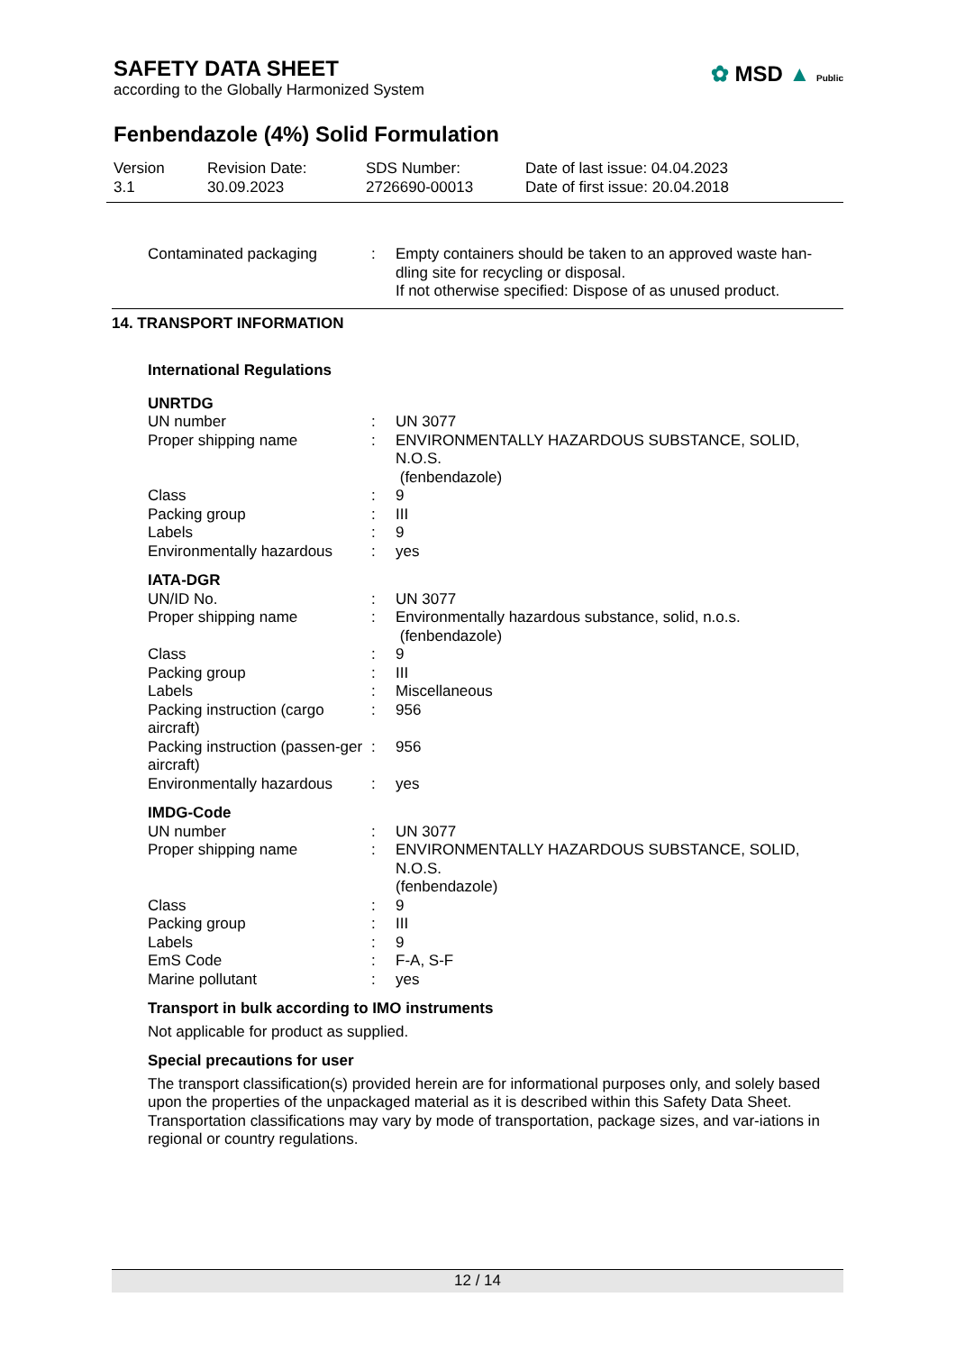SAFETY DATA SHEET
according to the Globally Harmonized System
✿ MSD ▲ Public
Fenbendazole (4%) Solid Formulation
Version
3.1
Revision Date:
30.09.2023
SDS Number:
2726690-00013
Date of last issue: 04.04.2023
Date of first issue: 20.04.2018
| Contaminated packaging | : | Empty containers should be taken to an approved waste han- dling site for recycling or disposal. If not otherwise specified: Dispose of as unused product. |
14. TRANSPORT INFORMATION
International Regulations
UNRTDG
| UN number | : | UN 3077 |
| Proper shipping name | : | ENVIRONMENTALLY HAZARDOUS SUBSTANCE, SOLID, N.O.S. (fenbendazole) |
| Class | : | 9 |
| Packing group | : | III |
| Labels | : | 9 |
| Environmentally hazardous | : | yes |
IATA-DGR
| UN/ID No. | : | UN 3077 |
| Proper shipping name | : | Environmentally hazardous substance, solid, n.o.s. (fenbendazole) |
| Class | : | 9 |
| Packing group | : | III |
| Labels | : | Miscellaneous |
| Packing instruction (cargo aircraft) | : | 956 |
| Packing instruction (passen-ger aircraft) | : | 956 |
| Environmentally hazardous | : | yes |
IMDG-Code
| UN number | : | UN 3077 |
| Proper shipping name | : | ENVIRONMENTALLY HAZARDOUS SUBSTANCE, SOLID, N.O.S. (fenbendazole) |
| Class | : | 9 |
| Packing group | : | III |
| Labels | : | 9 |
| EmS Code | : | F-A, S-F |
| Marine pollutant | : | yes |
Transport in bulk according to IMO instruments
Not applicable for product as supplied.
Special precautions for user
The transport classification(s) provided herein are for informational purposes only, and solely based upon the properties of the unpackaged material as it is described within this Safety Data Sheet. Transportation classifications may vary by mode of transportation, package sizes, and var-iations in regional or country regulations.
12 / 14